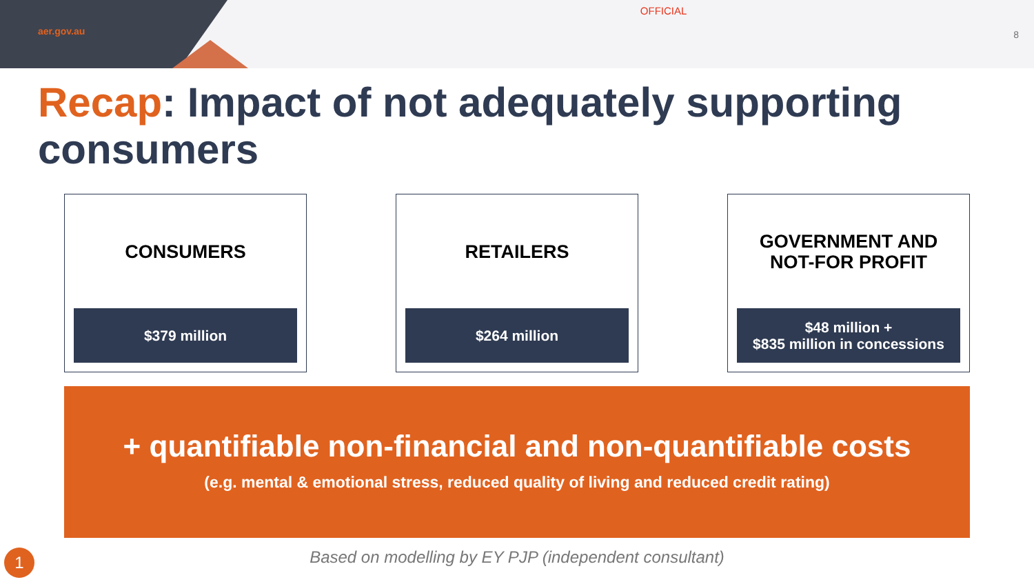aer.gov.au
OFFICIAL
8
Recap: Impact of not adequately supporting consumers
CONSUMERS
$379 million
RETAILERS
$264 million
GOVERNMENT AND
NOT-FOR PROFIT
$48 million +
$835 million in concessions
+ quantifiable non-financial and non-quantifiable costs
(e.g. mental & emotional stress, reduced quality of living and reduced credit rating)
Based on modelling by EY PJP (independent consultant)
1